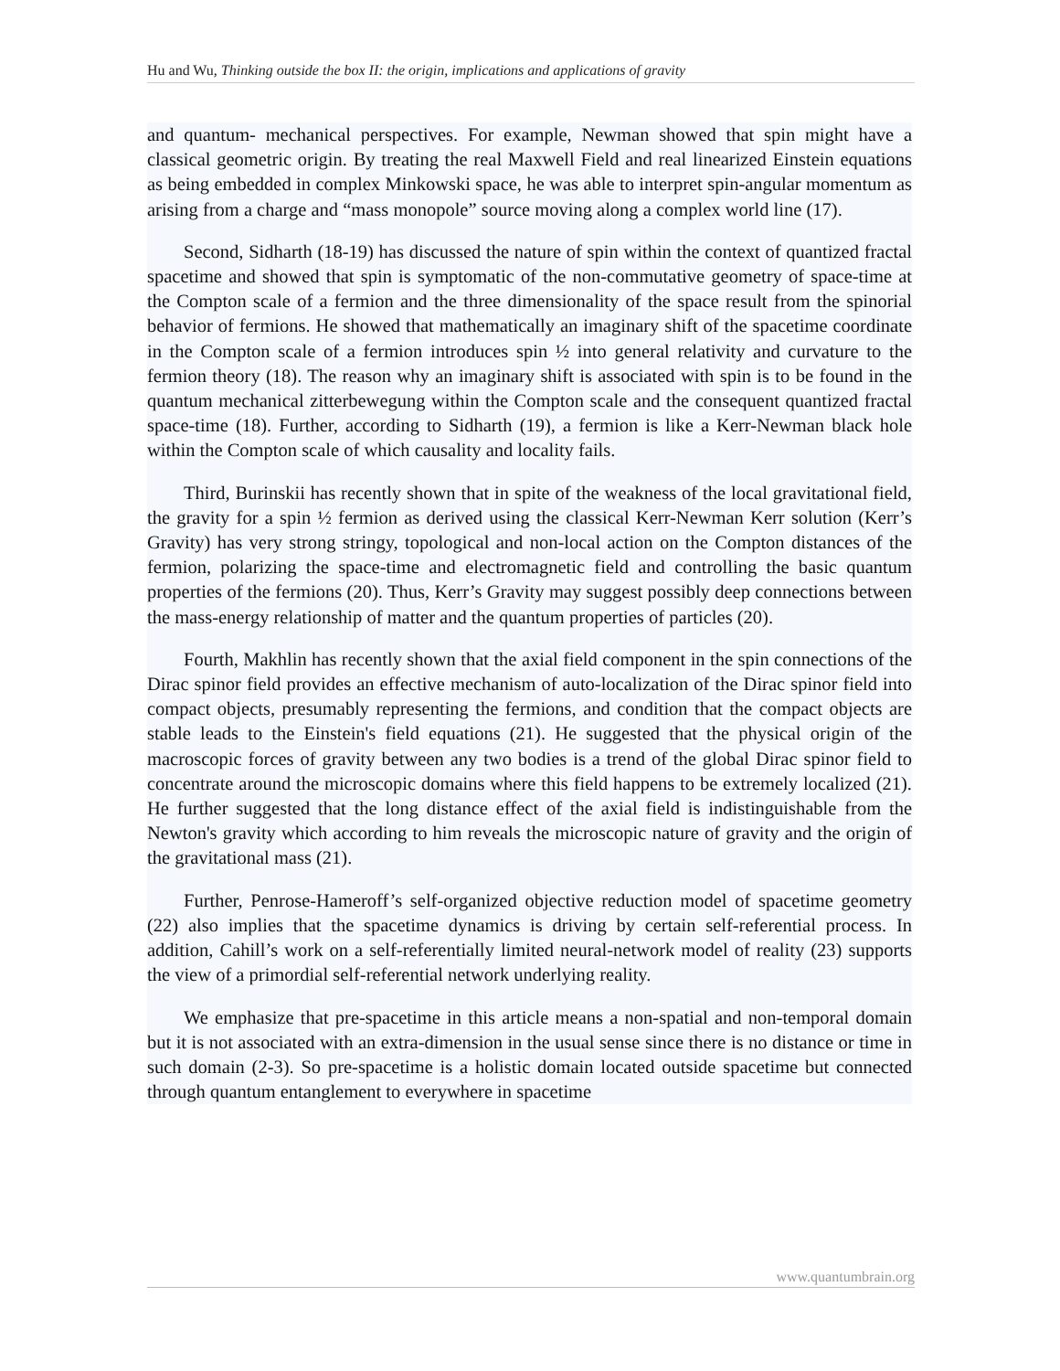Hu and Wu, Thinking outside the box II: the origin, implications and applications of gravity
and quantum- mechanical perspectives. For example, Newman showed that spin might have a classical geometric origin. By treating the real Maxwell Field and real linearized Einstein equations as being embedded in complex Minkowski space, he was able to interpret spin-angular momentum as arising from a charge and “mass monopole” source moving along a complex world line (17).
Second, Sidharth (18-19) has discussed the nature of spin within the context of quantized fractal spacetime and showed that spin is symptomatic of the non-commutative geometry of space-time at the Compton scale of a fermion and the three dimensionality of the space result from the spinorial behavior of fermions. He showed that mathematically an imaginary shift of the spacetime coordinate in the Compton scale of a fermion introduces spin ½ into general relativity and curvature to the fermion theory (18). The reason why an imaginary shift is associated with spin is to be found in the quantum mechanical zitterbewegung within the Compton scale and the consequent quantized fractal space-time (18). Further, according to Sidharth (19), a fermion is like a Kerr-Newman black hole within the Compton scale of which causality and locality fails.
Third, Burinskii has recently shown that in spite of the weakness of the local gravitational field, the gravity for a spin ½ fermion as derived using the classical Kerr-Newman Kerr solution (Kerr’s Gravity) has very strong stringy, topological and non-local action on the Compton distances of the fermion, polarizing the space-time and electromagnetic field and controlling the basic quantum properties of the fermions (20). Thus, Kerr’s Gravity may suggest possibly deep connections between the mass-energy relationship of matter and the quantum properties of particles (20).
Fourth, Makhlin has recently shown that the axial field component in the spin connections of the Dirac spinor field provides an effective mechanism of auto-localization of the Dirac spinor field into compact objects, presumably representing the fermions, and condition that the compact objects are stable leads to the Einstein's field equations (21). He suggested that the physical origin of the macroscopic forces of gravity between any two bodies is a trend of the global Dirac spinor field to concentrate around the microscopic domains where this field happens to be extremely localized (21). He further suggested that the long distance effect of the axial field is indistinguishable from the Newton's gravity which according to him reveals the microscopic nature of gravity and the origin of the gravitational mass (21).
Further, Penrose-Hameroff’s self-organized objective reduction model of spacetime geometry (22) also implies that the spacetime dynamics is driving by certain self-referential process. In addition, Cahill’s work on a self-referentially limited neural-network model of reality (23) supports the view of a primordial self-referential network underlying reality.
We emphasize that pre-spacetime in this article means a non-spatial and non-temporal domain but it is not associated with an extra-dimension in the usual sense since there is no distance or time in such domain (2-3). So pre-spacetime is a holistic domain located outside spacetime but connected through quantum entanglement to everywhere in spacetime
www.quantumbrain.org